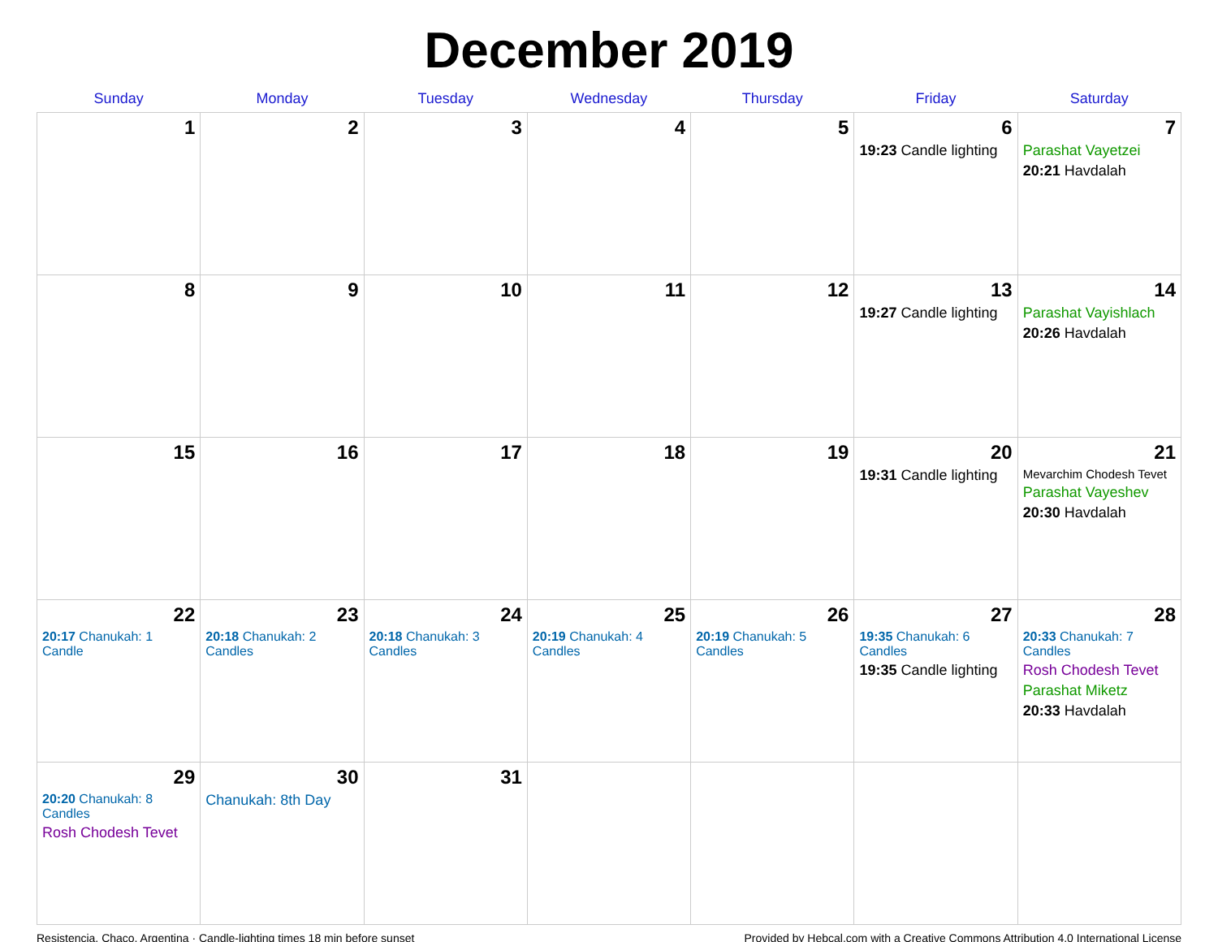December 2019
| Sunday | Monday | Tuesday | Wednesday | Thursday | Friday | Saturday |
| --- | --- | --- | --- | --- | --- | --- |
| 1 | 2 | 3 | 4 | 5 | 6 19:23 Candle lighting | 7 Parashat Vayetzei 20:21 Havdalah |
| 8 | 9 | 10 | 11 | 12 | 13 19:27 Candle lighting | 14 Parashat Vayishlach 20:26 Havdalah |
| 15 | 16 | 17 | 18 | 19 | 20 19:31 Candle lighting | 21 Mevarchim Chodesh Tevet Parashat Vayeshev 20:30 Havdalah |
| 22 20:17 Chanukah: 1 Candle | 23 20:18 Chanukah: 2 Candles | 24 20:18 Chanukah: 3 Candles | 25 20:19 Chanukah: 4 Candles | 26 20:19 Chanukah: 5 Candles | 27 19:35 Chanukah: 6 Candles 19:35 Candle lighting | 28 20:33 Chanukah: 7 Candles Rosh Chodesh Tevet Parashat Miketz 20:33 Havdalah |
| 29 20:20 Chanukah: 8 Candles Rosh Chodesh Tevet | 30 Chanukah: 8th Day | 31 | | | | |
Resistencia, Chaco, Argentina · Candle-lighting times 18 min before sunset Provided by Hebcal.com with a Creative Commons Attribution 4.0 International License